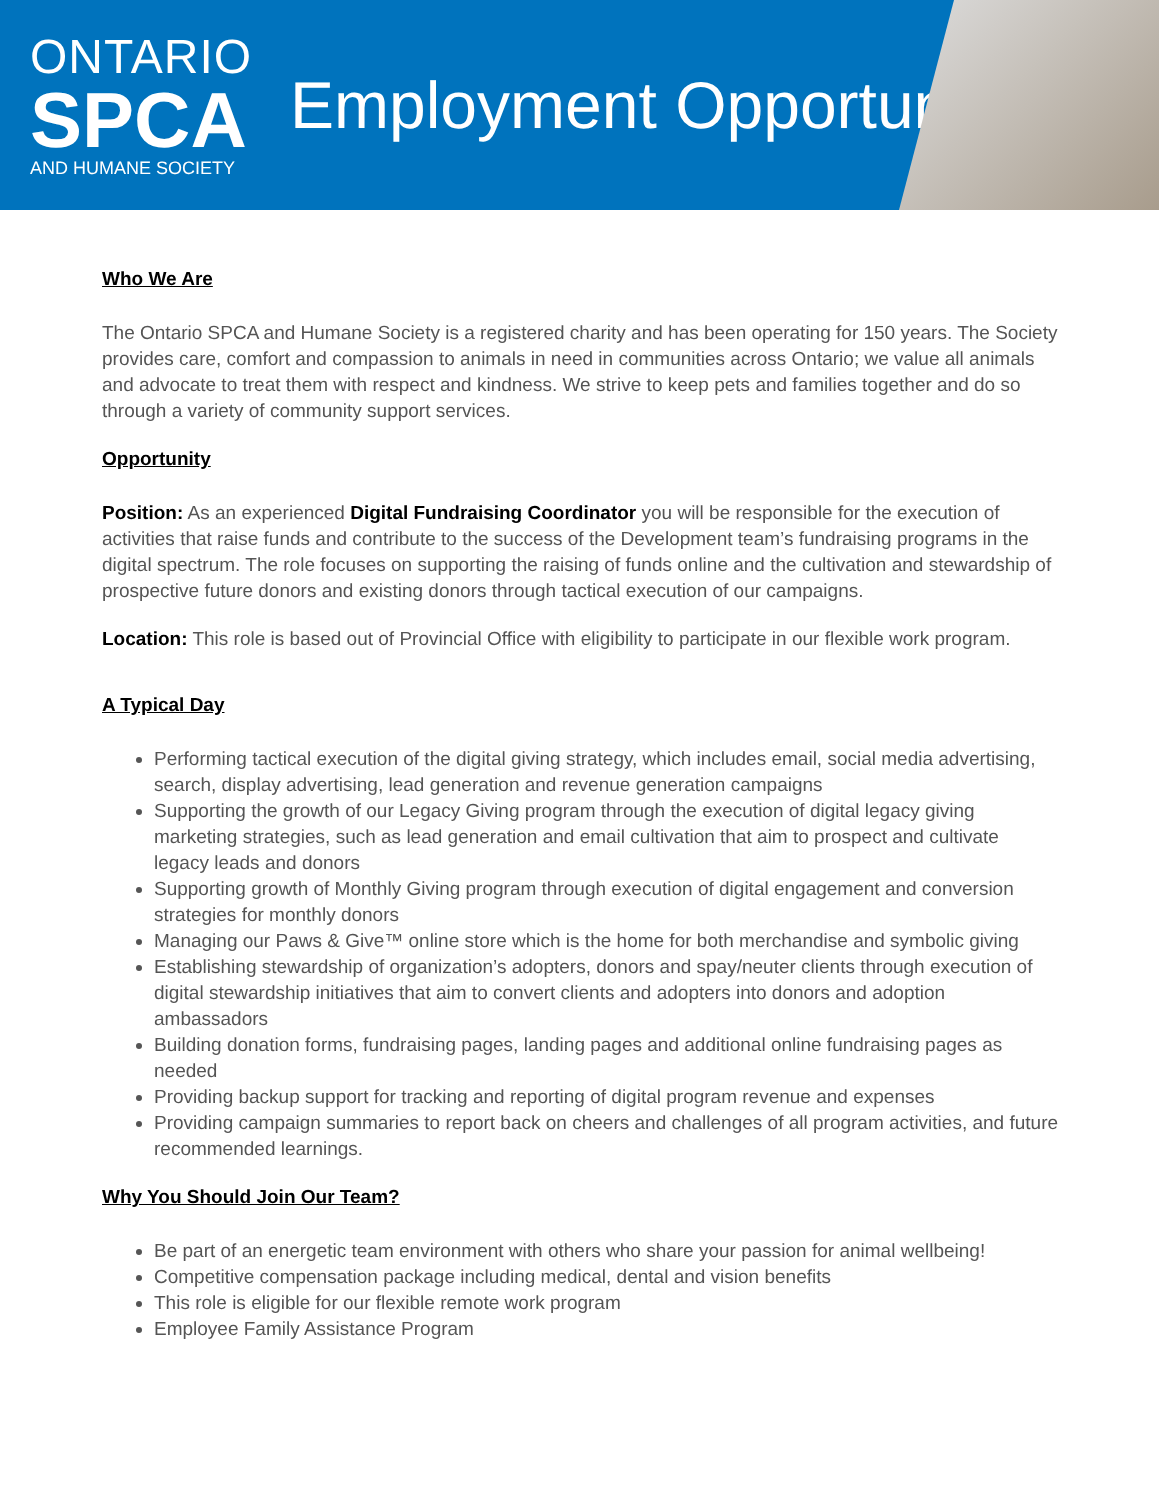ONTARIO
SPCA
AND HUMANE SOCIETY
Employment Opportunity
Who We Are
The Ontario SPCA and Humane Society is a registered charity and has been operating for 150 years. The Society provides care, comfort and compassion to animals in need in communities across Ontario; we value all animals and advocate to treat them with respect and kindness. We strive to keep pets and families together and do so through a variety of community support services.
Opportunity
Position: As an experienced Digital Fundraising Coordinator you will be responsible for the execution of activities that raise funds and contribute to the success of the Development team’s fundraising programs in the digital spectrum. The role focuses on supporting the raising of funds online and the cultivation and stewardship of prospective future donors and existing donors through tactical execution of our campaigns.
Location: This role is based out of Provincial Office with eligibility to participate in our flexible work program.
A Typical Day
Performing tactical execution of the digital giving strategy, which includes email, social media advertising, search, display advertising, lead generation and revenue generation campaigns
Supporting the growth of our Legacy Giving program through the execution of digital legacy giving marketing strategies, such as lead generation and email cultivation that aim to prospect and cultivate legacy leads and donors
Supporting growth of Monthly Giving program through execution of digital engagement and conversion strategies for monthly donors
Managing our Paws & Give™ online store which is the home for both merchandise and symbolic giving
Establishing stewardship of organization’s adopters, donors and spay/neuter clients through execution of digital stewardship initiatives that aim to convert clients and adopters into donors and adoption ambassadors
Building donation forms, fundraising pages, landing pages and additional online fundraising pages as needed
Providing backup support for tracking and reporting of digital program revenue and expenses
Providing campaign summaries to report back on cheers and challenges of all program activities, and future recommended learnings.
Why You Should Join Our Team?
Be part of an energetic team environment with others who share your passion for animal wellbeing!
Competitive compensation package including medical, dental and vision benefits
This role is eligible for our flexible remote work program
Employee Family Assistance Program